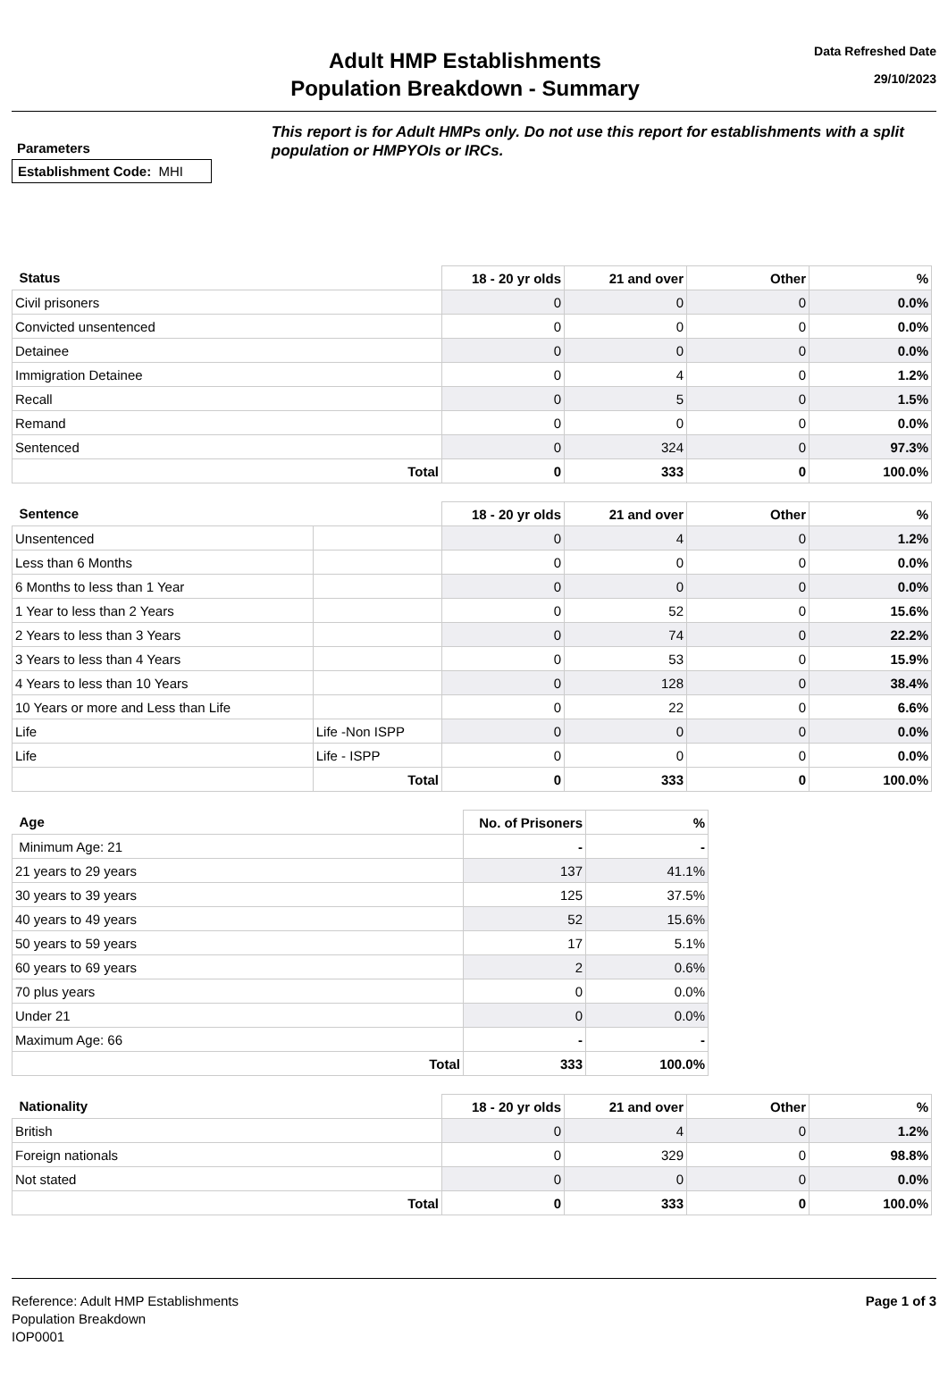Adult HMP Establishments
Population Breakdown - Summary
Data Refreshed Date
29/10/2023
Parameters
Establishment Code: MHI
This report is for Adult HMPs only. Do not use this report for establishments with a split population or HMPYOIs or IRCs.
| Status | 18 - 20 yr olds | 21 and over | Other | % |
| --- | --- | --- | --- | --- |
| Civil prisoners | 0 | 0 | 0 | 0.0% |
| Convicted unsentenced | 0 | 0 | 0 | 0.0% |
| Detainee | 0 | 0 | 0 | 0.0% |
| Immigration Detainee | 0 | 4 | 0 | 1.2% |
| Recall | 0 | 5 | 0 | 1.5% |
| Remand | 0 | 0 | 0 | 0.0% |
| Sentenced | 0 | 324 | 0 | 97.3% |
| Total | 0 | 333 | 0 | 100.0% |
| Sentence | | 18 - 20 yr olds | 21 and over | Other | % |
| --- | --- | --- | --- | --- | --- |
| Unsentenced | | 0 | 4 | 0 | 1.2% |
| Less than 6 Months | | 0 | 0 | 0 | 0.0% |
| 6 Months to less than 1 Year | | 0 | 0 | 0 | 0.0% |
| 1 Year to less than 2 Years | | 0 | 52 | 0 | 15.6% |
| 2 Years to less than 3 Years | | 0 | 74 | 0 | 22.2% |
| 3 Years to less than 4 Years | | 0 | 53 | 0 | 15.9% |
| 4 Years to less than 10 Years | | 0 | 128 | 0 | 38.4% |
| 10 Years or more and Less than Life | | 0 | 22 | 0 | 6.6% |
| Life | Life -Non ISPP | 0 | 0 | 0 | 0.0% |
| Life | Life - ISPP | 0 | 0 | 0 | 0.0% |
| | Total | 0 | 333 | 0 | 100.0% |
| Age | No. of Prisoners | % |
| --- | --- | --- |
| Minimum Age: 21 | - | - |
| 21 years to 29 years | 137 | 41.1% |
| 30 years to 39 years | 125 | 37.5% |
| 40 years to 49 years | 52 | 15.6% |
| 50 years to 59 years | 17 | 5.1% |
| 60 years to 69 years | 2 | 0.6% |
| 70 plus years | 0 | 0.0% |
| Under 21 | 0 | 0.0% |
| Maximum Age: 66 | - | - |
| Total | 333 | 100.0% |
| Nationality | 18 - 20 yr olds | 21 and over | Other | % |
| --- | --- | --- | --- | --- |
| British | 0 | 4 | 0 | 1.2% |
| Foreign nationals | 0 | 329 | 0 | 98.8% |
| Not stated | 0 | 0 | 0 | 0.0% |
| Total | 0 | 333 | 0 | 100.0% |
Reference: Adult HMP Establishments
Population Breakdown
IOP0001
Page 1 of 3